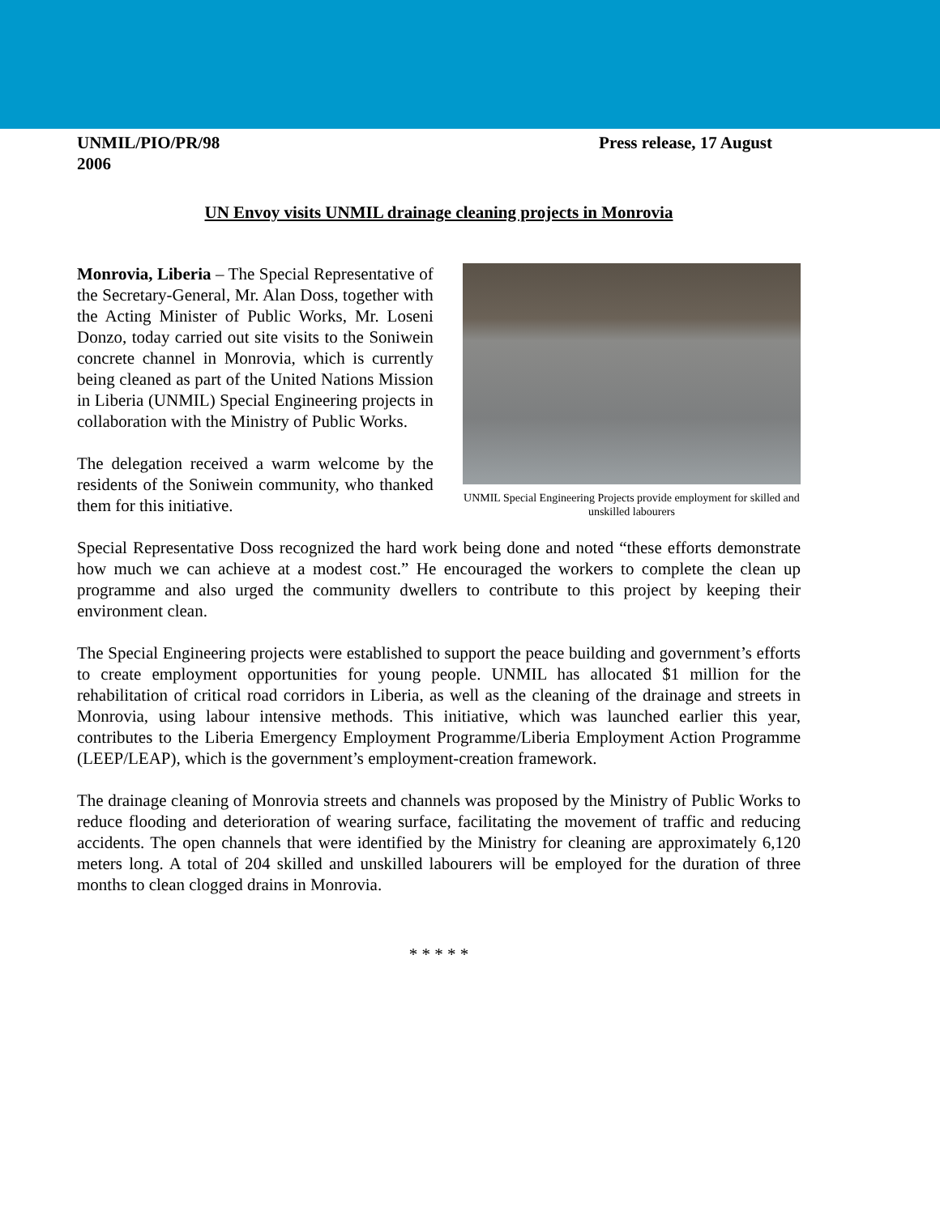UNMIL/PIO/PR/98
2006 Press release, 17 August
UN Envoy visits UNMIL drainage cleaning projects in Monrovia
Monrovia, Liberia – The Special Representative of the Secretary-General, Mr. Alan Doss, together with the Acting Minister of Public Works, Mr. Loseni Donzo, today carried out site visits to the Soniwein concrete channel in Monrovia, which is currently being cleaned as part of the United Nations Mission in Liberia (UNMIL) Special Engineering projects in collaboration with the Ministry of Public Works.
The delegation received a warm welcome by the residents of the Soniwein community, who thanked them for this initiative.
UNMIL Special Engineering Projects provide employment for skilled and unskilled labourers
Special Representative Doss recognized the hard work being done and noted “these efforts demonstrate how much we can achieve at a modest cost.” He encouraged the workers to complete the clean up programme and also urged the community dwellers to contribute to this project by keeping their environment clean.
The Special Engineering projects were established to support the peace building and government’s efforts to create employment opportunities for young people. UNMIL has allocated $1 million for the rehabilitation of critical road corridors in Liberia, as well as the cleaning of the drainage and streets in Monrovia, using labour intensive methods. This initiative, which was launched earlier this year, contributes to the Liberia Emergency Employment Programme/Liberia Employment Action Programme (LEEP/LEAP), which is the government’s employment-creation framework.
The drainage cleaning of Monrovia streets and channels was proposed by the Ministry of Public Works to reduce flooding and deterioration of wearing surface, facilitating the movement of traffic and reducing accidents. The open channels that were identified by the Ministry for cleaning are approximately 6,120 meters long. A total of 204 skilled and unskilled labourers will be employed for the duration of three months to clean clogged drains in Monrovia.
* * * * *